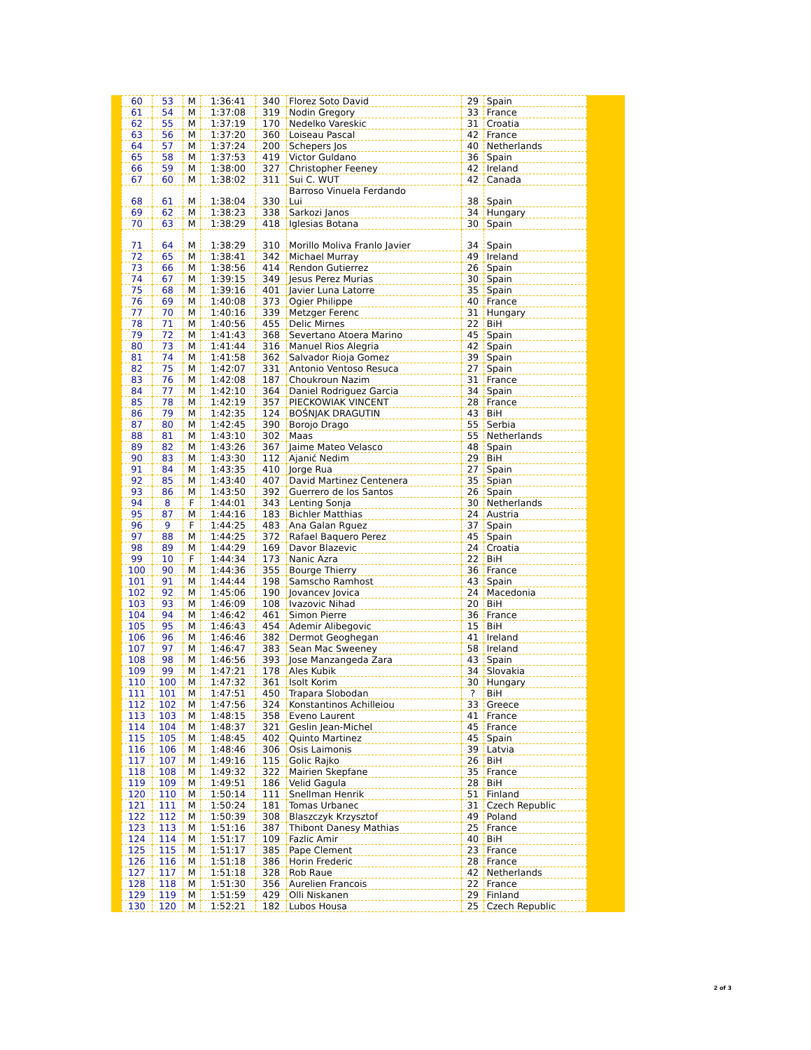| 60 | 53 | M | 1:36:41 | 340 | Florez Soto David | 29 | Spain |
| 61 | 54 | M | 1:37:08 | 319 | Nodin Gregory | 33 | France |
| 62 | 55 | M | 1:37:19 | 170 | Nedelko Vareskic | 31 | Croatia |
| 63 | 56 | M | 1:37:20 | 360 | Loiseau Pascal | 42 | France |
| 64 | 57 | M | 1:37:24 | 200 | Schepers Jos | 40 | Netherlands |
| 65 | 58 | M | 1:37:53 | 419 | Victor Guldano | 36 | Spain |
| 66 | 59 | M | 1:38:00 | 327 | Christopher Feeney | 42 | Ireland |
| 67 | 60 | M | 1:38:02 | 311 | Sui C. WUT | 42 | Canada |
| 68 | 61 | M | 1:38:04 | 330 | Barroso Vinuela Ferdando Lui | 38 | Spain |
| 69 | 62 | M | 1:38:23 | 338 | Sarkozi Janos | 34 | Hungary |
| 70 | 63 | M | 1:38:29 | 418 | Iglesias Botana | 30 | Spain |
| 71 | 64 | M | 1:38:29 | 310 | Morillo Moliva Franlo Javier | 34 | Spain |
| 72 | 65 | M | 1:38:41 | 342 | Michael Murray | 49 | Ireland |
| 73 | 66 | M | 1:38:56 | 414 | Rendon Gutierrez | 26 | Spain |
| 74 | 67 | M | 1:39:15 | 349 | Jesus Perez Murias | 30 | Spain |
| 75 | 68 | M | 1:39:16 | 401 | Javier Luna Latorre | 35 | Spain |
| 76 | 69 | M | 1:40:08 | 373 | Ogier Philippe | 40 | France |
| 77 | 70 | M | 1:40:16 | 339 | Metzger Ferenc | 31 | Hungary |
| 78 | 71 | M | 1:40:56 | 455 | Delic Mirnes | 22 | BiH |
| 79 | 72 | M | 1:41:43 | 368 | Severtano Atoera Marino | 45 | Spain |
| 80 | 73 | M | 1:41:44 | 316 | Manuel Rios Alegria | 42 | Spain |
| 81 | 74 | M | 1:41:58 | 362 | Salvador Rioja Gomez | 39 | Spain |
| 82 | 75 | M | 1:42:07 | 331 | Antonio Ventoso Resuca | 27 | Spain |
| 83 | 76 | M | 1:42:08 | 187 | Choukroun Nazim | 31 | France |
| 84 | 77 | M | 1:42:10 | 364 | Daniel Rodriguez Garcia | 34 | Spain |
| 85 | 78 | M | 1:42:19 | 357 | PIECKOWIAK VINCENT | 28 | France |
| 86 | 79 | M | 1:42:35 | 124 | BOŚNJAK DRAGUTIN | 43 | BiH |
| 87 | 80 | M | 1:42:45 | 390 | Borojo Drago | 55 | Serbia |
| 88 | 81 | M | 1:43:10 | 302 | Maas | 55 | Netherlands |
| 89 | 82 | M | 1:43:26 | 367 | Jaime Mateo Velasco | 48 | Spain |
| 90 | 83 | M | 1:43:30 | 112 | Ajanić Nedim | 29 | BiH |
| 91 | 84 | M | 1:43:35 | 410 | Jorge Rua | 27 | Spain |
| 92 | 85 | M | 1:43:40 | 407 | David Martinez Centenera | 35 | Spian |
| 93 | 86 | M | 1:43:50 | 392 | Guerrero de los Santos | 26 | Spain |
| 94 | 8 | F | 1:44:01 | 343 | Lenting Sonja | 30 | Netherlands |
| 95 | 87 | M | 1:44:16 | 183 | Bichler Matthias | 24 | Austria |
| 96 | 9 | F | 1:44:25 | 483 | Ana Galan Rguez | 37 | Spain |
| 97 | 88 | M | 1:44:25 | 372 | Rafael Baquero Perez | 45 | Spain |
| 98 | 89 | M | 1:44:29 | 169 | Davor Blazevic | 24 | Croatia |
| 99 | 10 | F | 1:44:34 | 173 | Nanic Azra | 22 | BiH |
| 100 | 90 | M | 1:44:36 | 355 | Bourge Thierry | 36 | France |
| 101 | 91 | M | 1:44:44 | 198 | Samscho Ramhost | 43 | Spain |
| 102 | 92 | M | 1:45:06 | 190 | Jovancev Jovica | 24 | Macedonia |
| 103 | 93 | M | 1:46:09 | 108 | Ivazovic Nihad | 20 | BiH |
| 104 | 94 | M | 1:46:42 | 461 | Simon Pierre | 36 | France |
| 105 | 95 | M | 1:46:43 | 454 | Ademir Alibegovic | 15 | BiH |
| 106 | 96 | M | 1:46:46 | 382 | Dermot Geoghegan | 41 | Ireland |
| 107 | 97 | M | 1:46:47 | 383 | Sean Mac Sweeney | 58 | Ireland |
| 108 | 98 | M | 1:46:56 | 393 | Jose Manzangeda Zara | 43 | Spain |
| 109 | 99 | M | 1:47:21 | 178 | Ales Kubik | 34 | Slovakia |
| 110 | 100 | M | 1:47:32 | 361 | Isolt Korim | 30 | Hungary |
| 111 | 101 | M | 1:47:51 | 450 | Trapara Slobodan | ? | BiH |
| 112 | 102 | M | 1:47:56 | 324 | Konstantinos Achilleiou | 33 | Greece |
| 113 | 103 | M | 1:48:15 | 358 | Eveno Laurent | 41 | France |
| 114 | 104 | M | 1:48:37 | 321 | Geslin Jean-Michel | 45 | France |
| 115 | 105 | M | 1:48:45 | 402 | Quinto Martinez | 45 | Spain |
| 116 | 106 | M | 1:48:46 | 306 | Osis Laimonis | 39 | Latvia |
| 117 | 107 | M | 1:49:16 | 115 | Golic Rajko | 26 | BiH |
| 118 | 108 | M | 1:49:32 | 322 | Mairien Skepfane | 35 | France |
| 119 | 109 | M | 1:49:51 | 186 | Velid Gagula | 28 | BiH |
| 120 | 110 | M | 1:50:14 | 111 | Snellman Henrik | 51 | Finland |
| 121 | 111 | M | 1:50:24 | 181 | Tomas Urbanec | 31 | Czech Republic |
| 122 | 112 | M | 1:50:39 | 308 | Blaszczyk Krzysztof | 49 | Poland |
| 123 | 113 | M | 1:51:16 | 387 | Thibont Danesy Mathias | 25 | France |
| 124 | 114 | M | 1:51:17 | 109 | Fazlic Amir | 40 | BiH |
| 125 | 115 | M | 1:51:17 | 385 | Pape Clement | 23 | France |
| 126 | 116 | M | 1:51:18 | 386 | Horin Frederic | 28 | France |
| 127 | 117 | M | 1:51:18 | 328 | Rob Raue | 42 | Netherlands |
| 128 | 118 | M | 1:51:30 | 356 | Aurelien Francois | 22 | France |
| 129 | 119 | M | 1:51:59 | 429 | Olli Niskanen | 29 | Finland |
| 130 | 120 | M | 1:52:21 | 182 | Lubos Housa | 25 | Czech Republic |
2 of 3